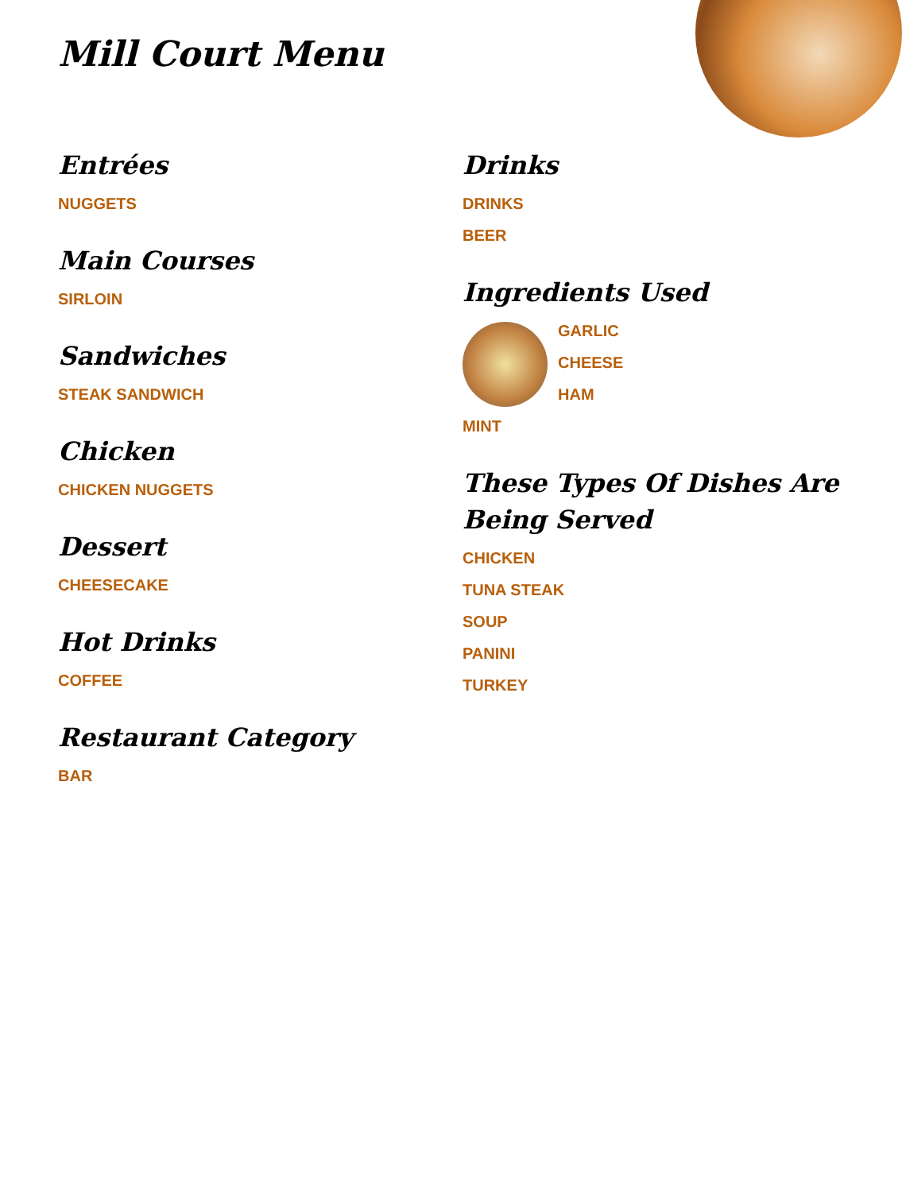Mill Court Menu
Entrées
NUGGETS
Main Courses
SIRLOIN
Sandwiches
STEAK SANDWICH
Chicken
CHICKEN NUGGETS
Dessert
CHEESECAKE
Hot Drinks
COFFEE
Restaurant Category
BAR
Drinks
DRINKS
BEER
Ingredients Used
GARLIC
CHEESE
HAM
MINT
These Types Of Dishes Are Being Served
CHICKEN
TUNA STEAK
SOUP
PANINI
TURKEY